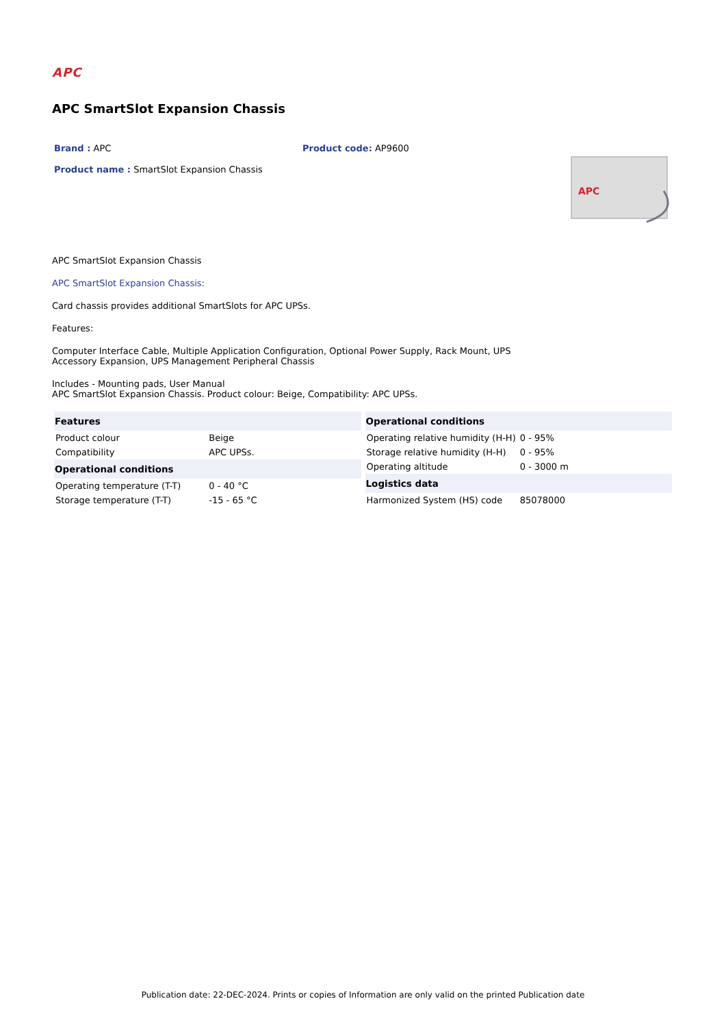APC
APC SmartSlot Expansion Chassis
Brand : APC Product code: AP9600
Product name : SmartSlot Expansion Chassis
APC
APC SmartSlot Expansion Chassis
APC SmartSlot Expansion Chassis:
Card chassis provides additional SmartSlots for APC UPSs.
Features:
Computer Interface Cable, Multiple Application Configuration, Optional Power Supply, Rack Mount, UPS
Accessory Expansion, UPS Management Peripheral Chassis
Includes - Mounting pads, User Manual
APC SmartSlot Expansion Chassis. Product colour: Beige, Compatibility: APC UPSs.
| Features | |
| --- | --- |
| Product colour | Beige |
| Compatibility | APC UPSs. |
| Operational conditions | |
| Operating temperature (T-T) | 0 - 40 °C |
| Storage temperature (T-T) | -15 - 65 °C |
| Operational conditions | |
| --- | --- |
| Operating relative humidity (H-H) | 0 - 95% |
| Storage relative humidity (H-H) | 0 - 95% |
| Operating altitude | 0 - 3000 m |
| Logistics data | |
| Harmonized System (HS) code | 85078000 |
Publication date: 22-DEC-2024. Prints or copies of Information are only valid on the printed Publication date